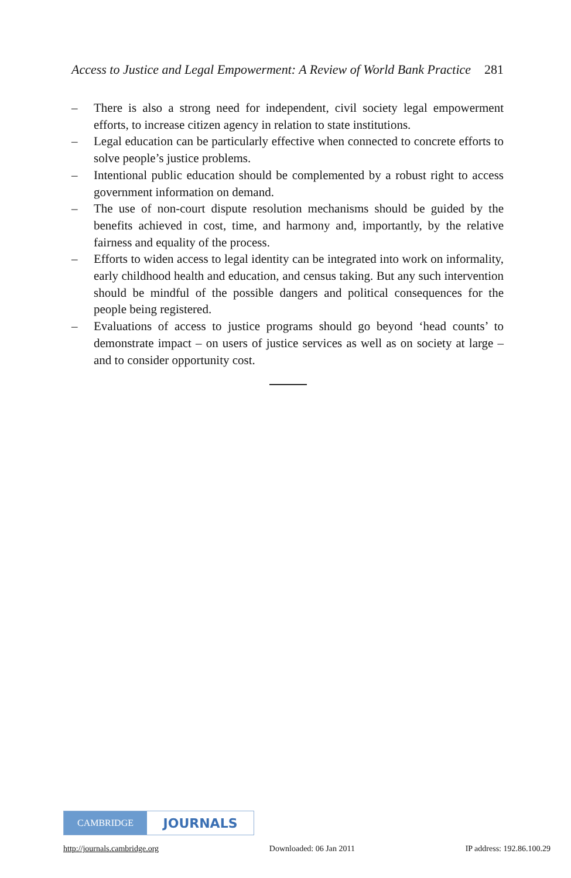Access to Justice and Legal Empowerment: A Review of World Bank Practice 281
– There is also a strong need for independent, civil society legal empowerment efforts, to increase citizen agency in relation to state institutions.
– Legal education can be particularly effective when connected to concrete efforts to solve people’s justice problems.
– Intentional public education should be complemented by a robust right to access government information on demand.
– The use of non-court dispute resolution mechanisms should be guided by the benefits achieved in cost, time, and harmony and, importantly, by the relative fairness and equality of the process.
– Efforts to widen access to legal identity can be integrated into work on informality, early childhood health and education, and census taking. But any such intervention should be mindful of the possible dangers and political consequences for the people being registered.
– Evaluations of access to justice programs should go beyond ‘head counts’ to demonstrate impact – on users of justice services as well as on society at large – and to consider opportunity cost.
CAMBRIDGE
JOURNALS
http://journals.cambridge.org Downloaded: 06 Jan 2011 IP address: 192.86.100.29